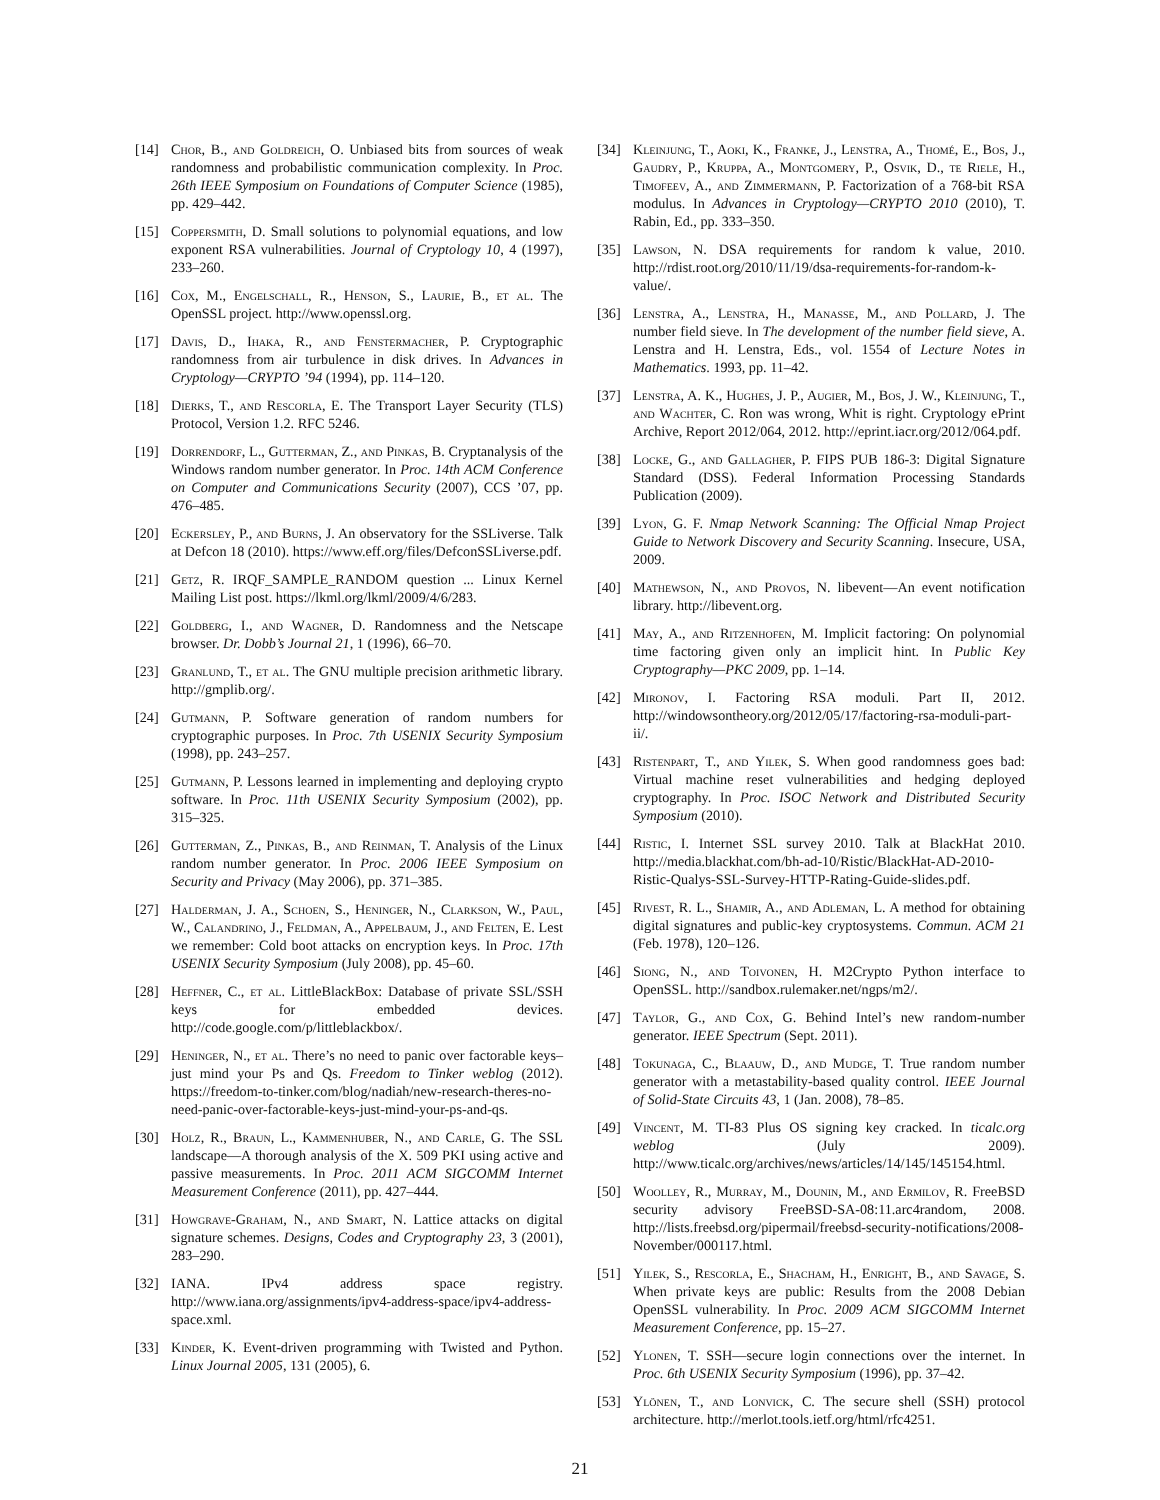[14] Chor, B., and Goldreich, O. Unbiased bits from sources of weak randomness and probabilistic communication complexity. In Proc. 26th IEEE Symposium on Foundations of Computer Science (1985), pp. 429–442.
[15] Coppersmith, D. Small solutions to polynomial equations, and low exponent RSA vulnerabilities. Journal of Cryptology 10, 4 (1997), 233–260.
[16] Cox, M., Engelschall, R., Henson, S., Laurie, B., et al. The OpenSSL project. http://www.openssl.org.
[17] Davis, D., Ihaka, R., and Fenstermacher, P. Cryptographic randomness from air turbulence in disk drives. In Advances in Cryptology—CRYPTO ’94 (1994), pp. 114–120.
[18] Dierks, T., and Rescorla, E. The Transport Layer Security (TLS) Protocol, Version 1.2. RFC 5246.
[19] Dorrendorf, L., Gutterman, Z., and Pinkas, B. Cryptanalysis of the Windows random number generator. In Proc. 14th ACM Conference on Computer and Communications Security (2007), CCS ’07, pp. 476–485.
[20] Eckersley, P., and Burns, J. An observatory for the SSLiverse. Talk at Defcon 18 (2010). https://www.eff.org/files/DefconSSLiverse.pdf.
[21] Getz, R. IRQF_SAMPLE_RANDOM question ... Linux Kernel Mailing List post. https://lkml.org/lkml/2009/4/6/283.
[22] Goldberg, I., and Wagner, D. Randomness and the Netscape browser. Dr. Dobb’s Journal 21, 1 (1996), 66–70.
[23] Granlund, T., et al. The GNU multiple precision arithmetic library. http://gmplib.org/.
[24] Gutmann, P. Software generation of random numbers for cryptographic purposes. In Proc. 7th USENIX Security Symposium (1998), pp. 243–257.
[25] Gutmann, P. Lessons learned in implementing and deploying crypto software. In Proc. 11th USENIX Security Symposium (2002), pp. 315–325.
[26] Gutterman, Z., Pinkas, B., and Reinman, T. Analysis of the Linux random number generator. In Proc. 2006 IEEE Symposium on Security and Privacy (May 2006), pp. 371–385.
[27] Halderman, J. A., Schoen, S., Heninger, N., Clarkson, W., Paul, W., Calandrino, J., Feldman, A., Appelbaum, J., and Felten, E. Lest we remember: Cold boot attacks on encryption keys. In Proc. 17th USENIX Security Symposium (July 2008), pp. 45–60.
[28] Heffner, C., et al. LittleBlackBox: Database of private SSL/SSH keys for embedded devices. http://code.google.com/p/littleblackbox/.
[29] Heninger, N., et al. There’s no need to panic over factorable keys–just mind your Ps and Qs. Freedom to Tinker weblog (2012). https://freedom-to-tinker.com/blog/nadiah/new-research-theres-no-need-panic-over-factorable-keys-just-mind-your-ps-and-qs.
[30] Holz, R., Braun, L., Kammenhuber, N., and Carle, G. The SSL landscape—A thorough analysis of the X. 509 PKI using active and passive measurements. In Proc. 2011 ACM SIGCOMM Internet Measurement Conference (2011), pp. 427–444.
[31] Howgrave-Graham, N., and Smart, N. Lattice attacks on digital signature schemes. Designs, Codes and Cryptography 23, 3 (2001), 283–290.
[32] IANA. IPv4 address space registry. http://www.iana.org/assignments/ipv4-address-space/ipv4-address-space.xml.
[33] Kinder, K. Event-driven programming with Twisted and Python. Linux Journal 2005, 131 (2005), 6.
[34] Kleinjung, T., Aoki, K., Franke, J., Lenstra, A., Thomé, E., Bos, J., Gaudry, P., Kruppa, A., Montgomery, P., Osvik, D., te Riele, H., Timofeev, A., and Zimmermann, P. Factorization of a 768-bit RSA modulus. In Advances in Cryptology—CRYPTO 2010 (2010), T. Rabin, Ed., pp. 333–350.
[35] Lawson, N. DSA requirements for random k value, 2010. http://rdist.root.org/2010/11/19/dsa-requirements-for-random-k-value/.
[36] Lenstra, A., Lenstra, H., Manasse, M., and Pollard, J. The number field sieve. In The development of the number field sieve, A. Lenstra and H. Lenstra, Eds., vol. 1554 of Lecture Notes in Mathematics. 1993, pp. 11–42.
[37] Lenstra, A. K., Hughes, J. P., Augier, M., Bos, J. W., Kleinjung, T., and Wachter, C. Ron was wrong, Whit is right. Cryptology ePrint Archive, Report 2012/064, 2012. http://eprint.iacr.org/2012/064.pdf.
[38] Locke, G., and Gallagher, P. FIPS PUB 186-3: Digital Signature Standard (DSS). Federal Information Processing Standards Publication (2009).
[39] Lyon, G. F. Nmap Network Scanning: The Official Nmap Project Guide to Network Discovery and Security Scanning. Insecure, USA, 2009.
[40] Mathewson, N., and Provos, N. libevent—An event notification library. http://libevent.org.
[41] May, A., and Ritzenhofen, M. Implicit factoring: On polynomial time factoring given only an implicit hint. In Public Key Cryptography—PKC 2009, pp. 1–14.
[42] Mironov, I. Factoring RSA moduli. Part II, 2012. http://windowsontheory.org/2012/05/17/factoring-rsa-moduli-part-ii/.
[43] Ristenpart, T., and Yilek, S. When good randomness goes bad: Virtual machine reset vulnerabilities and hedging deployed cryptography. In Proc. ISOC Network and Distributed Security Symposium (2010).
[44] Ristic, I. Internet SSL survey 2010. Talk at BlackHat 2010. http://media.blackhat.com/bh-ad-10/Ristic/BlackHat-AD-2010-Ristic-Qualys-SSL-Survey-HTTP-Rating-Guide-slides.pdf.
[45] Rivest, R. L., Shamir, A., and Adleman, L. A method for obtaining digital signatures and public-key cryptosystems. Commun. ACM 21 (Feb. 1978), 120–126.
[46] Siong, N., and Toivonen, H. M2Crypto Python interface to OpenSSL. http://sandbox.rulemaker.net/ngps/m2/.
[47] Taylor, G., and Cox, G. Behind Intel’s new random-number generator. IEEE Spectrum (Sept. 2011).
[48] Tokunaga, C., Blaauw, D., and Mudge, T. True random number generator with a metastability-based quality control. IEEE Journal of Solid-State Circuits 43, 1 (Jan. 2008), 78–85.
[49] Vincent, M. TI-83 Plus OS signing key cracked. In ticalc.org weblog (July 2009). http://www.ticalc.org/archives/news/articles/14/145/145154.html.
[50] Woolley, R., Murray, M., Dounin, M., and Ermilov, R. FreeBSD security advisory FreeBSD-SA-08:11.arc4random, 2008. http://lists.freebsd.org/pipermail/freebsd-security-notifications/2008-November/000117.html.
[51] Yilek, S., Rescorla, E., Shacham, H., Enright, B., and Savage, S. When private keys are public: Results from the 2008 Debian OpenSSL vulnerability. In Proc. 2009 ACM SIGCOMM Internet Measurement Conference, pp. 15–27.
[52] Ylonen, T. SSH—secure login connections over the internet. In Proc. 6th USENIX Security Symposium (1996), pp. 37–42.
[53] Ylönen, T., and Lonvick, C. The secure shell (SSH) protocol architecture. http://merlot.tools.ietf.org/html/rfc4251.
21